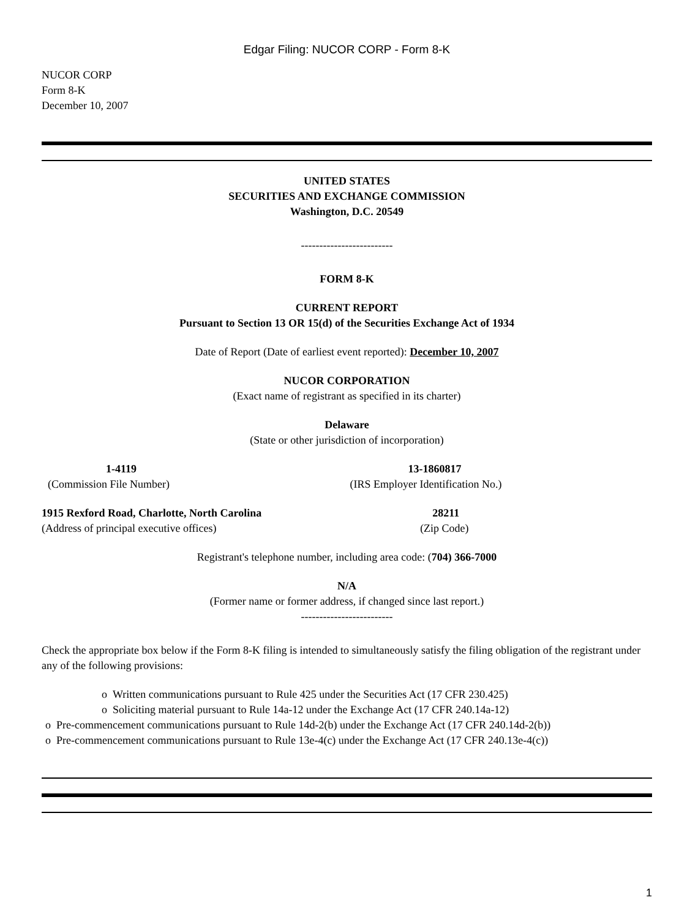Edgar Filing: NUCOR CORP - Form 8-K
NUCOR CORP
Form 8-K
December 10, 2007
UNITED STATES
SECURITIES AND EXCHANGE COMMISSION
Washington, D.C. 20549
-------------------------
FORM 8-K
CURRENT REPORT
Pursuant to Section 13 OR 15(d) of the Securities Exchange Act of 1934
Date of Report (Date of earliest event reported): December 10, 2007
NUCOR CORPORATION
(Exact name of registrant as specified in its charter)
Delaware
(State or other jurisdiction of incorporation)
| 1-4119 (Commission File Number) | 13-1860817 (IRS Employer Identification No.) |
| 1915 Rexford Road, Charlotte, North Carolina (Address of principal executive offices) | 28211 (Zip Code) |
Registrant's telephone number, including area code: (704) 366-7000
N/A
(Former name or former address, if changed since last report.)
-------------------------
Check the appropriate box below if the Form 8-K filing is intended to simultaneously satisfy the filing obligation of the registrant under any of the following provisions:
o Written communications pursuant to Rule 425 under the Securities Act (17 CFR 230.425)
o Soliciting material pursuant to Rule 14a-12 under the Exchange Act (17 CFR 240.14a-12)
o Pre-commencement communications pursuant to Rule 14d-2(b) under the Exchange Act (17 CFR 240.14d-2(b))
o Pre-commencement communications pursuant to Rule 13e-4(c) under the Exchange Act (17 CFR 240.13e-4(c))
1